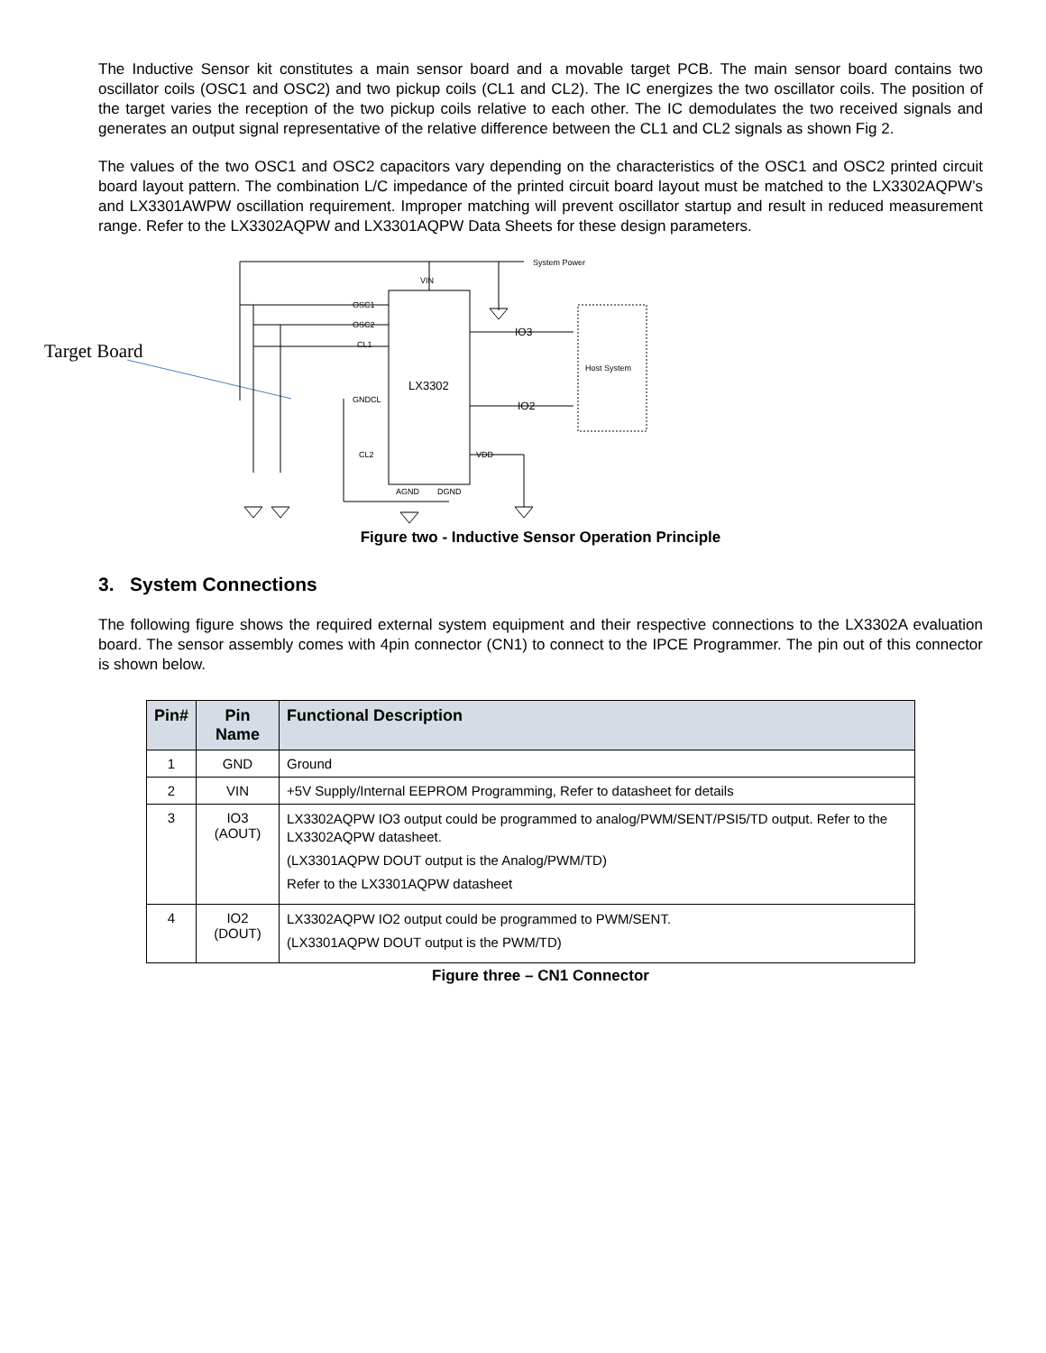The Inductive Sensor kit constitutes a main sensor board and a movable target PCB. The main sensor board contains two oscillator coils (OSC1 and OSC2) and two pickup coils (CL1 and CL2). The IC energizes the two oscillator coils. The position of the target varies the reception of the two pickup coils relative to each other. The IC demodulates the two received signals and generates an output signal representative of the relative difference between the CL1 and CL2 signals as shown Fig 2.
The values of the two OSC1 and OSC2 capacitors vary depending on the characteristics of the OSC1 and OSC2 printed circuit board layout pattern. The combination L/C impedance of the printed circuit board layout must be matched to the LX3302AQPW’s and LX3301AWPW oscillation requirement. Improper matching will prevent oscillator startup and result in reduced measurement range. Refer to the LX3302AQPW and LX3301AQPW Data Sheets for these design parameters.
Target Board
LX3302
VIN
OSC1
OSC2
CL1
GNDCL
CL2
VDD
AGND
DGND
System Power
IO3
IO2
Host System
Figure two - Inductive Sensor Operation Principle
3. System Connections
The following figure shows the required external system equipment and their respective connections to the LX3302A evaluation board. The sensor assembly comes with 4pin connector (CN1) to connect to the IPCE Programmer. The pin out of this connector is shown below.
| Pin# | Pin Name | Functional Description |
| --- | --- | --- |
| 1 | GND | Ground |
| 2 | VIN | +5V Supply/Internal EEPROM Programming, Refer to datasheet for details |
| 3 | IO3 (AOUT) | LX3302AQPW IO3 output could be programmed to analog/PWM/SENT/PSI5/TD output. Refer to the LX3302AQPW datasheet. (LX3301AQPW DOUT output is the Analog/PWM/TD) Refer to the LX3301AQPW datasheet |
| 4 | IO2 (DOUT) | LX3302AQPW IO2 output could be programmed to PWM/SENT. (LX3301AQPW DOUT output is the PWM/TD) |
Figure three – CN1 Connector